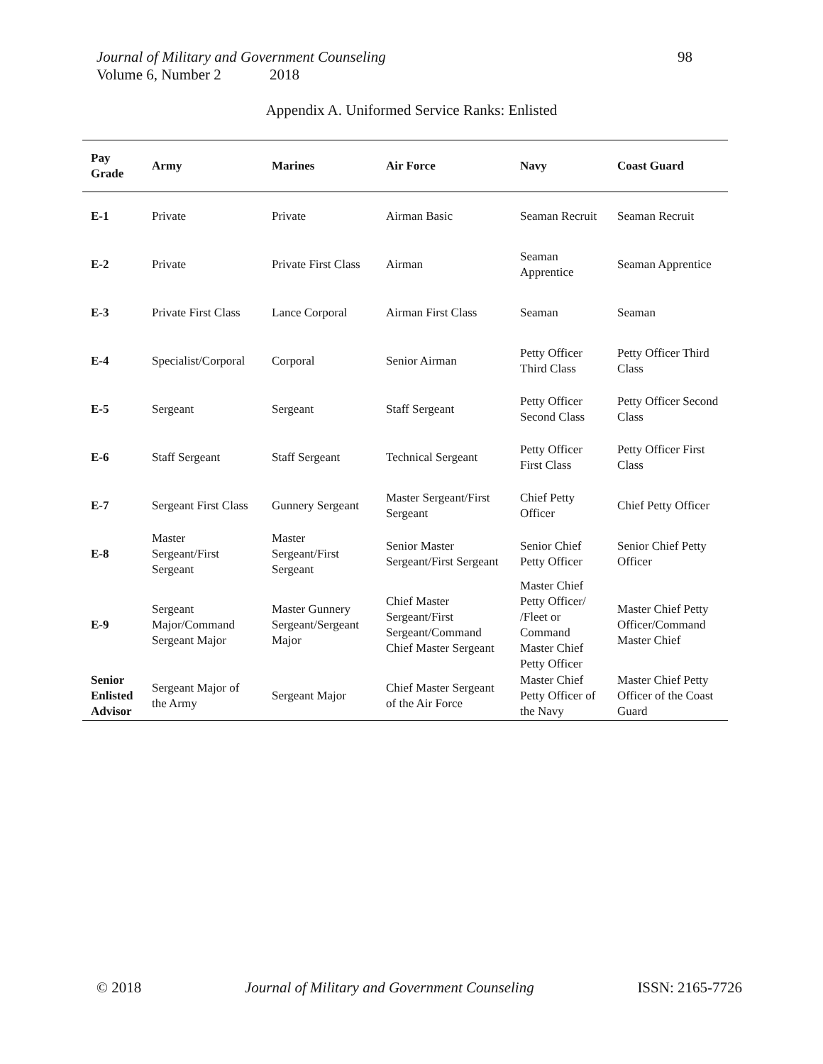98 Journal of Military and Government Counseling
Volume 6, Number 2 2018
Appendix A. Uniformed Service Ranks: Enlisted
| Pay Grade | Army | Marines | Air Force | Navy | Coast Guard |
| --- | --- | --- | --- | --- | --- |
| E-1 | Private | Private | Airman Basic | Seaman Recruit | Seaman Recruit |
| E-2 | Private | Private First Class | Airman | Seaman Apprentice | Seaman Apprentice |
| E-3 | Private First Class | Lance Corporal | Airman First Class | Seaman | Seaman |
| E-4 | Specialist/Corporal | Corporal | Senior Airman | Petty Officer Third Class | Petty Officer Third Class |
| E-5 | Sergeant | Sergeant | Staff Sergeant | Petty Officer Second Class | Petty Officer Second Class |
| E-6 | Staff Sergeant | Staff Sergeant | Technical Sergeant | Petty Officer First Class | Petty Officer First Class |
| E-7 | Sergeant First Class | Gunnery Sergeant | Master Sergeant/First Sergeant | Chief Petty Officer | Chief Petty Officer |
| E-8 | Master Sergeant/First Sergeant | Master Sergeant/First Sergeant | Senior Master Sergeant/First Sergeant | Senior Chief Petty Officer | Senior Chief Petty Officer |
| E-9 | Sergeant Major/Command Sergeant Major | Master Gunnery Sergeant/Sergeant Major | Chief Master Sergeant/First Sergeant/Command Chief Master Sergeant | Master Chief Petty Officer/ /Fleet or Command Master Chief Petty Officer | Master Chief Petty Officer/Command Master Chief |
| Senior Enlisted Advisor | Sergeant Major of the Army | Sergeant Major | Chief Master Sergeant of the Air Force | Master Chief Petty Officer of the Navy | Master Chief Petty Officer of the Coast Guard |
© 2018 Journal of Military and Government Counseling ISSN: 2165-7726